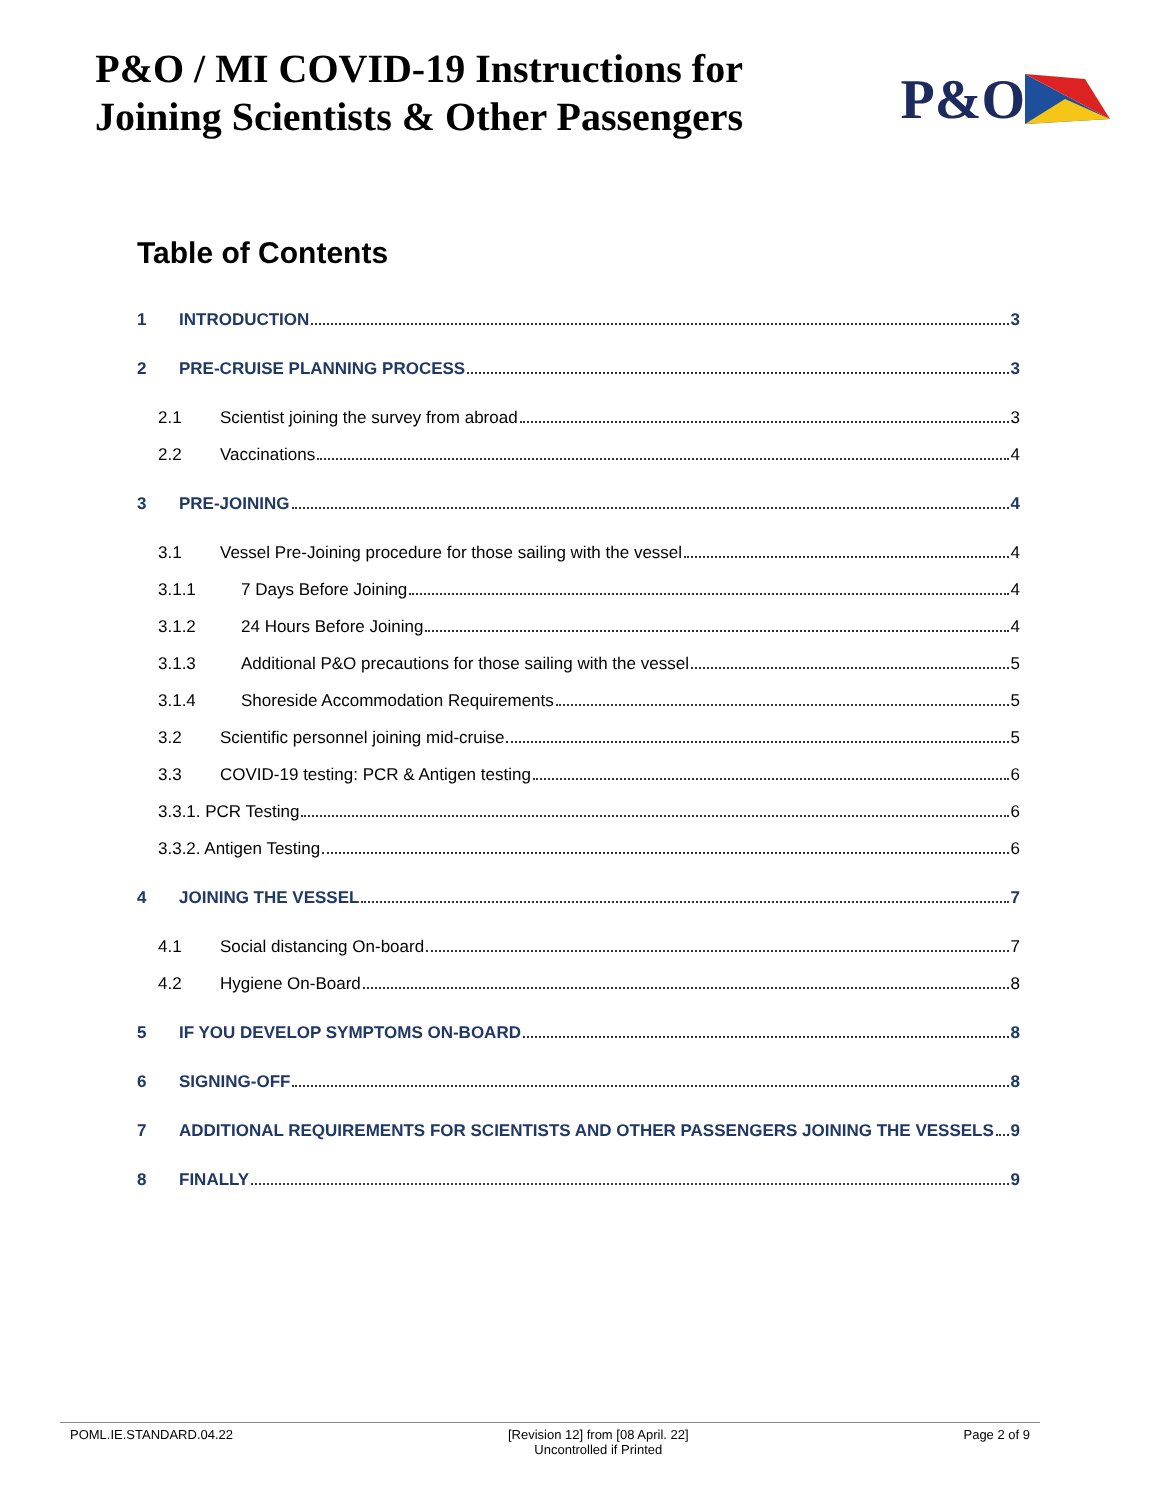P&O / MI COVID-19 Instructions for
Joining Scientists & Other Passengers
P&O
Table of Contents
1 INTRODUCTION 3
2 PRE-CRUISE PLANNING PROCESS 3
2.1 Scientist joining the survey from abroad 3
2.2 Vaccinations 4
3 PRE-JOINING 4
3.1 Vessel Pre-Joining procedure for those sailing with the vessel 4
3.1.1 7 Days Before Joining 4
3.1.2 24 Hours Before Joining 4
3.1.3 Additional P&O precautions for those sailing with the vessel 5
3.1.4 Shoreside Accommodation Requirements 5
3.2 Scientific personnel joining mid-cruise 5
3.3 COVID-19 testing: PCR & Antigen testing 6
3.3.1. PCR Testing 6
3.3.2. Antigen Testing 6
4 JOINING THE VESSEL 7
4.1 Social distancing On-board 7
4.2 Hygiene On-Board 8
5 IF YOU DEVELOP SYMPTOMS ON-BOARD 8
6 SIGNING-OFF 8
7 ADDITIONAL REQUIREMENTS FOR SCIENTISTS AND OTHER PASSENGERS JOINING THE VESSELS 9
8 FINALLY 9
POML.IE.STANDARD.04.22 [Revision 12] from [08 April. 22]
Uncontrolled if Printed
Page 2 of 9